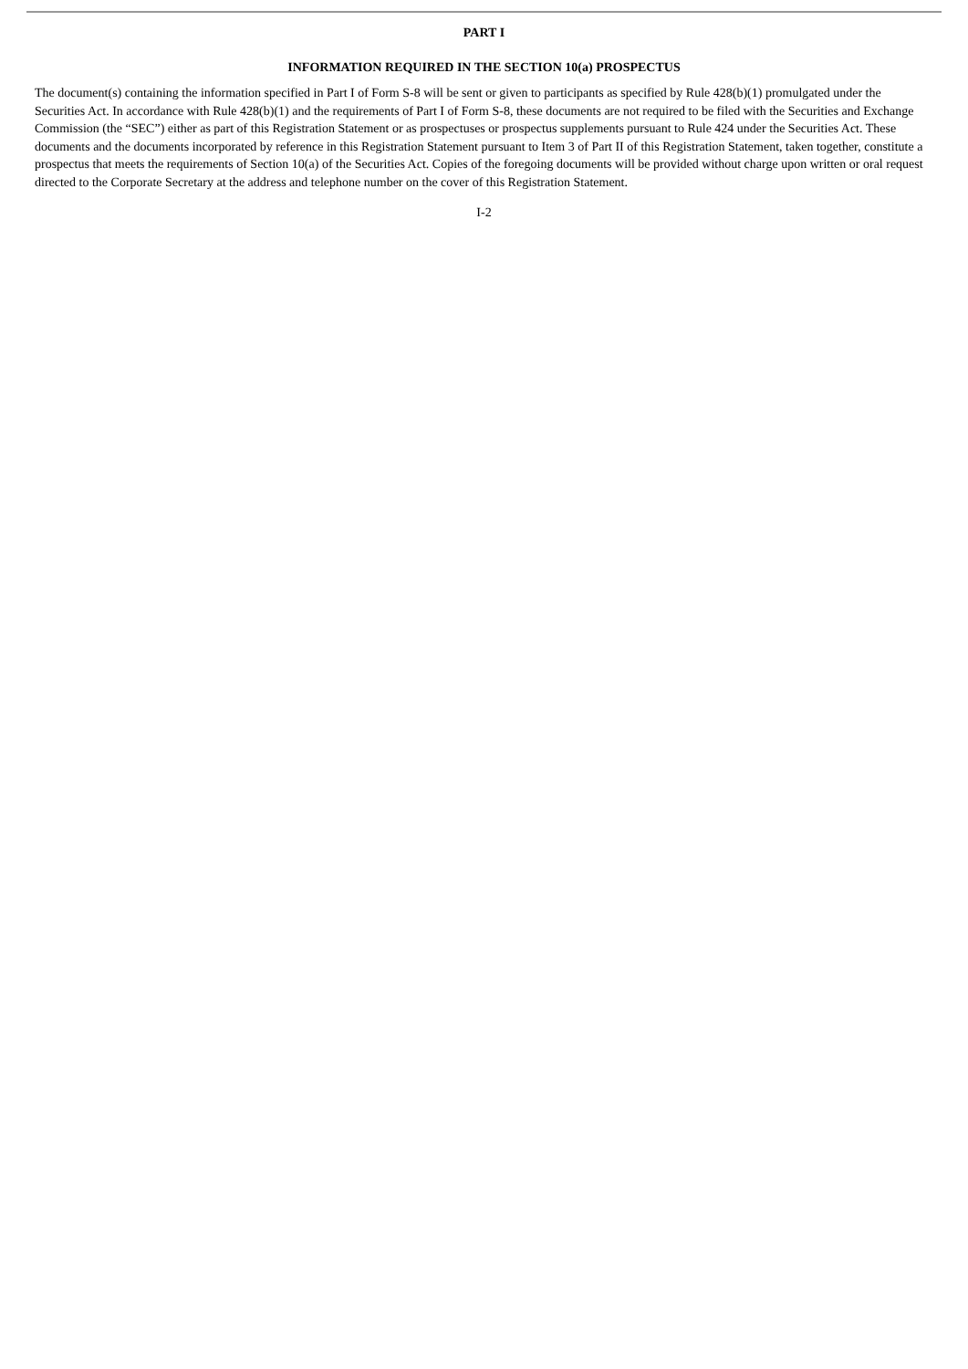PART I
INFORMATION REQUIRED IN THE SECTION 10(a) PROSPECTUS
The document(s) containing the information specified in Part I of Form S-8 will be sent or given to participants as specified by Rule 428(b)(1) promulgated under the Securities Act. In accordance with Rule 428(b)(1) and the requirements of Part I of Form S-8, these documents are not required to be filed with the Securities and Exchange Commission (the “SEC”) either as part of this Registration Statement or as prospectuses or prospectus supplements pursuant to Rule 424 under the Securities Act. These documents and the documents incorporated by reference in this Registration Statement pursuant to Item 3 of Part II of this Registration Statement, taken together, constitute a prospectus that meets the requirements of Section 10(a) of the Securities Act. Copies of the foregoing documents will be provided without charge upon written or oral request directed to the Corporate Secretary at the address and telephone number on the cover of this Registration Statement.
I-2